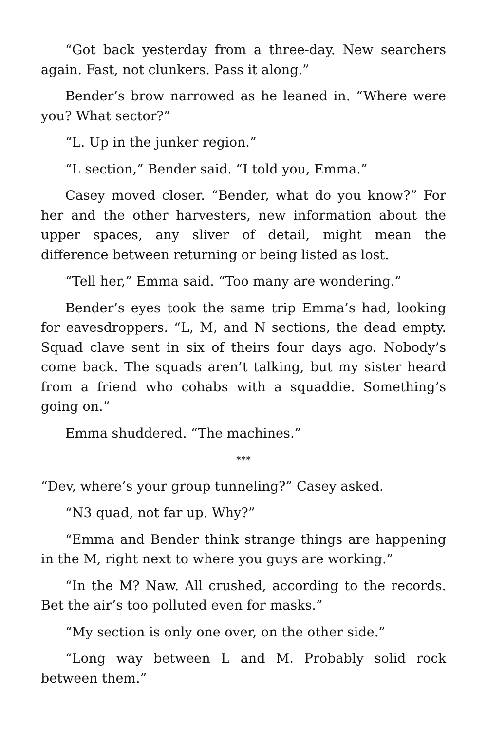“Got back yesterday from a three-day. New searchers again. Fast, not clunkers. Pass it along.”
Bender’s brow narrowed as he leaned in. “Where were you? What sector?”
“L. Up in the junker region.”
“L section,” Bender said. “I told you, Emma.”
Casey moved closer. “Bender, what do you know?” For her and the other harvesters, new information about the upper spaces, any sliver of detail, might mean the difference between returning or being listed as lost.
“Tell her,” Emma said. “Too many are wondering.”
Bender’s eyes took the same trip Emma’s had, looking for eavesdroppers. “L, M, and N sections, the dead empty. Squad clave sent in six of theirs four days ago. Nobody’s come back. The squads aren’t talking, but my sister heard from a friend who cohabs with a squaddie. Something’s going on.”
Emma shuddered. “The machines.”
***
“Dev, where’s your group tunneling?” Casey asked.
“N3 quad, not far up. Why?”
“Emma and Bender think strange things are happening in the M, right next to where you guys are working.”
“In the M? Naw. All crushed, according to the records. Bet the air’s too polluted even for masks.”
“My section is only one over, on the other side.”
“Long way between L and M. Probably solid rock between them.”